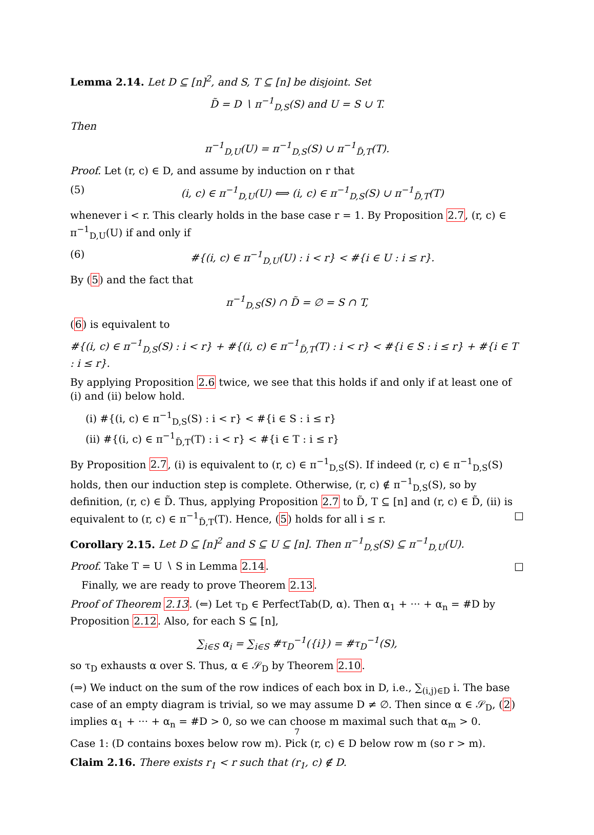Lemma 2.14. Let D ⊆ [n]<sup>2</sup>, and S, T ⊆ [n] be disjoint. Set
D̃ = D ∖ π<sup>−1</sup><sub>D,S</sub>(S) and U = S ∪ T.
Then
π<sup>−1</sup><sub>D,U</sub>(U) = π<sup>−1</sup><sub>D,S</sub>(S) ∪ π<sup>−1</sup><sub>D̃,T</sub>(T).
Proof. Let (r, c) ∈ D, and assume by induction on r that
(5) (i, c) ∈ π<sup>−1</sup><sub>D,U</sub>(U) ⟺ (i, c) ∈ π<sup>−1</sup><sub>D,S</sub>(S) ∪ π<sup>−1</sup><sub>D̃,T</sub>(T)
whenever i < r. This clearly holds in the base case r = 1. By Proposition 2.7, (r, c) ∈ π<sup>−1</sup><sub>D,U</sub>(U) if and only if
(6) #{(i, c) ∈ π<sup>−1</sup><sub>D,U</sub>(U) : i < r} < #{i ∈ U : i ≤ r}.
By (5) and the fact that
π<sup>−1</sup><sub>D,S</sub>(S) ∩ D̃ = ∅ = S ∩ T,
(6) is equivalent to
#{(i, c) ∈ π<sup>−1</sup><sub>D,S</sub>(S) : i < r} + #{(i, c) ∈ π<sup>−1</sup><sub>D̃,T</sub>(T) : i < r} < #{i ∈ S : i ≤ r} + #{i ∈ T : i ≤ r}.
By applying Proposition 2.6 twice, we see that this holds if and only if at least one of (i) and (ii) below hold.
(i) #{(i, c) ∈ π<sup>−1</sup><sub>D,S</sub>(S) : i < r} < #{i ∈ S : i ≤ r}
(ii) #{(i, c) ∈ π<sup>−1</sup><sub>D̃,T</sub>(T) : i < r} < #{i ∈ T : i ≤ r}
By Proposition 2.7, (i) is equivalent to (r, c) ∈ π<sup>−1</sup><sub>D,S</sub>(S). If indeed (r, c) ∈ π<sup>−1</sup><sub>D,S</sub>(S) holds, then our induction step is complete. Otherwise, (r, c) ∉ π<sup>−1</sup><sub>D,S</sub>(S), so by definition, (r, c) ∈ D̃. Thus, applying Proposition 2.7 to D̃, T ⊆ [n] and (r, c) ∈ D̃, (ii) is equivalent to (r, c) ∈ π<sup>−1</sup><sub>D̃,T</sub>(T). Hence, (5) holds for all i ≤ r. □
Corollary 2.15. Let D ⊆ [n]<sup>2</sup> and S ⊆ U ⊆ [n]. Then π<sup>−1</sup><sub>D,S</sub>(S) ⊆ π<sup>−1</sup><sub>D,U</sub>(U).
Proof. Take T = U ∖ S in Lemma 2.14. □
Finally, we are ready to prove Theorem 2.13.
Proof of Theorem 2.13. (⇐) Let τ<sub>D</sub> ∈ PerfectTab(D, α). Then α<sub>1</sub> + ··· + α<sub>n</sub> = #D by Proposition 2.12. Also, for each S ⊆ [n],
∑<sub>i∈S</sub> α<sub>i</sub> = ∑<sub>i∈S</sub> #τ<sub>D</sub><sup>−1</sup>({i}) = #τ<sub>D</sub><sup>−1</sup>(S),
so τ<sub>D</sub> exhausts α over S. Thus, α ∈ 𝒮<sub>D</sub> by Theorem 2.10.
(⇒) We induct on the sum of the row indices of each box in D, i.e., ∑<sub>(i,j)∈D</sub> i. The base case of an empty diagram is trivial, so we may assume D ≠ ∅. Then since α ∈ 𝒮<sub>D</sub>, (2) implies α<sub>1</sub> + ··· + α<sub>n</sub> = #D > 0, so we can choose m maximal such that α<sub>m</sub> > 0.
Case 1: (D contains boxes below row m). Pick (r, c) ∈ D below row m (so r > m).
Claim 2.16. There exists r<sub>1</sub> < r such that (r<sub>1</sub>, c) ∉ D.
7